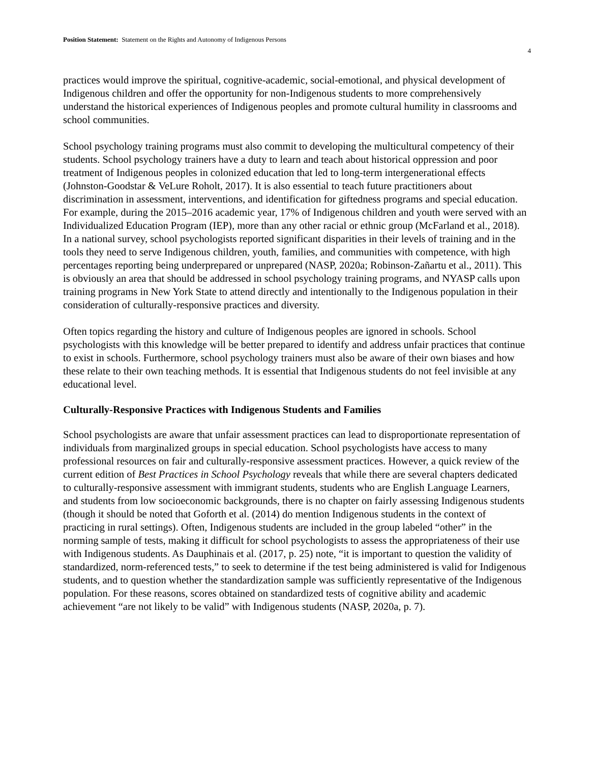Position Statement: Statement on the Rights and Autonomy of Indigenous Persons
4
practices would improve the spiritual, cognitive-academic, social-emotional, and physical development of Indigenous children and offer the opportunity for non-Indigenous students to more comprehensively understand the historical experiences of Indigenous peoples and promote cultural humility in classrooms and school communities.
School psychology training programs must also commit to developing the multicultural competency of their students. School psychology trainers have a duty to learn and teach about historical oppression and poor treatment of Indigenous peoples in colonized education that led to long-term intergenerational effects (Johnston-Goodstar & VeLure Roholt, 2017). It is also essential to teach future practitioners about discrimination in assessment, interventions, and identification for giftedness programs and special education. For example, during the 2015–2016 academic year, 17% of Indigenous children and youth were served with an Individualized Education Program (IEP), more than any other racial or ethnic group (McFarland et al., 2018). In a national survey, school psychologists reported significant disparities in their levels of training and in the tools they need to serve Indigenous children, youth, families, and communities with competence, with high percentages reporting being underprepared or unprepared (NASP, 2020a; Robinson-Zañartu et al., 2011). This is obviously an area that should be addressed in school psychology training programs, and NYASP calls upon training programs in New York State to attend directly and intentionally to the Indigenous population in their consideration of culturally-responsive practices and diversity.
Often topics regarding the history and culture of Indigenous peoples are ignored in schools. School psychologists with this knowledge will be better prepared to identify and address unfair practices that continue to exist in schools. Furthermore, school psychology trainers must also be aware of their own biases and how these relate to their own teaching methods. It is essential that Indigenous students do not feel invisible at any educational level.
Culturally-Responsive Practices with Indigenous Students and Families
School psychologists are aware that unfair assessment practices can lead to disproportionate representation of individuals from marginalized groups in special education. School psychologists have access to many professional resources on fair and culturally-responsive assessment practices. However, a quick review of the current edition of Best Practices in School Psychology reveals that while there are several chapters dedicated to culturally-responsive assessment with immigrant students, students who are English Language Learners, and students from low socioeconomic backgrounds, there is no chapter on fairly assessing Indigenous students (though it should be noted that Goforth et al. (2014) do mention Indigenous students in the context of practicing in rural settings). Often, Indigenous students are included in the group labeled “other” in the norming sample of tests, making it difficult for school psychologists to assess the appropriateness of their use with Indigenous students. As Dauphinais et al. (2017, p. 25) note, “it is important to question the validity of standardized, norm-referenced tests,” to seek to determine if the test being administered is valid for Indigenous students, and to question whether the standardization sample was sufficiently representative of the Indigenous population. For these reasons, scores obtained on standardized tests of cognitive ability and academic achievement “are not likely to be valid” with Indigenous students (NASP, 2020a, p. 7).